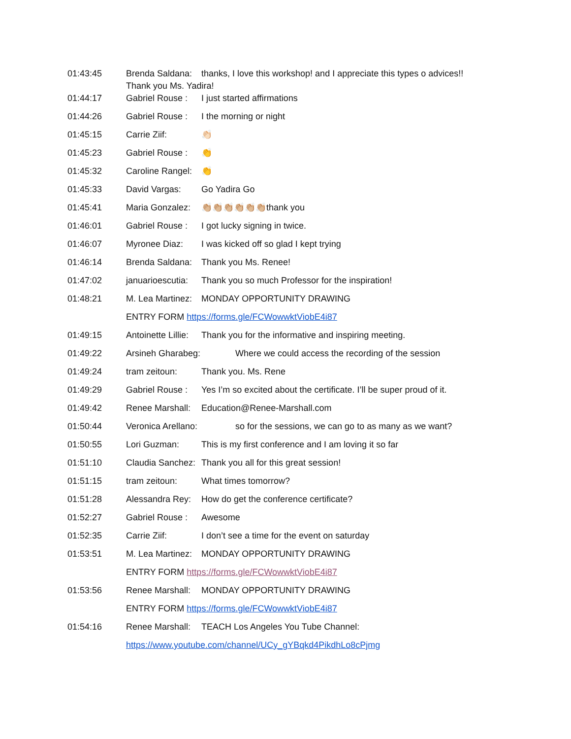01:43:45 Brenda Saldana: thanks, I love this workshop! and I appreciate this types o advices!!
Thank you Ms. Yadira!
01:44:17 Gabriel Rouse : I just started affirmations
01:44:26 Gabriel Rouse : I the morning or night
01:45:15 Carrie Ziif: 👏🏻
01:45:23 Gabriel Rouse : 👏
01:45:32 Caroline Rangel: 👏
01:45:33 David Vargas: Go Yadira Go
01:45:41 Maria Gonzalez: 👏🏼👏🏼👏🏼👏🏼👏🏼👏🏼thank you
01:46:01 Gabriel Rouse : I got lucky signing in twice.
01:46:07 Myronee Diaz: I was kicked off so glad I kept trying
01:46:14 Brenda Saldana: Thank you Ms. Renee!
01:47:02 januarioescutia: Thank you so much Professor for the inspiration!
01:48:21 M. Lea Martinez: MONDAY OPPORTUNITY DRAWING
ENTRY FORM https://forms.gle/FCWowwktViobE4i87
01:49:15 Antoinette Lillie: Thank you for the informative and inspiring meeting.
01:49:22 Arsineh Gharabeg: Where we could access the recording of the session
01:49:24 tram zeitoun: Thank you. Ms. Rene
01:49:29 Gabriel Rouse : Yes I’m so excited about the certificate. I’ll be super proud of it.
01:49:42 Renee Marshall: Education@Renee-Marshall.com
01:50:44 Veronica Arellano: so for the sessions, we can go to as many as we want?
01:50:55 Lori Guzman: This is my first conference and I am loving it so far
01:51:10 Claudia Sanchez: Thank you all for this great session!
01:51:15 tram zeitoun: What times tomorrow?
01:51:28 Alessandra Rey: How do get the conference certificate?
01:52:27 Gabriel Rouse : Awesome
01:52:35 Carrie Ziif: I don’t see a time for the event on saturday
01:53:51 M. Lea Martinez: MONDAY OPPORTUNITY DRAWING
ENTRY FORM https://forms.gle/FCWowwktViobE4i87
01:53:56 Renee Marshall: MONDAY OPPORTUNITY DRAWING
ENTRY FORM https://forms.gle/FCWowwktViobE4i87
01:54:16 Renee Marshall: TEACH Los Angeles You Tube Channel:
https://www.youtube.com/channel/UCy_gYBqkd4PikdhLo8cPjmg